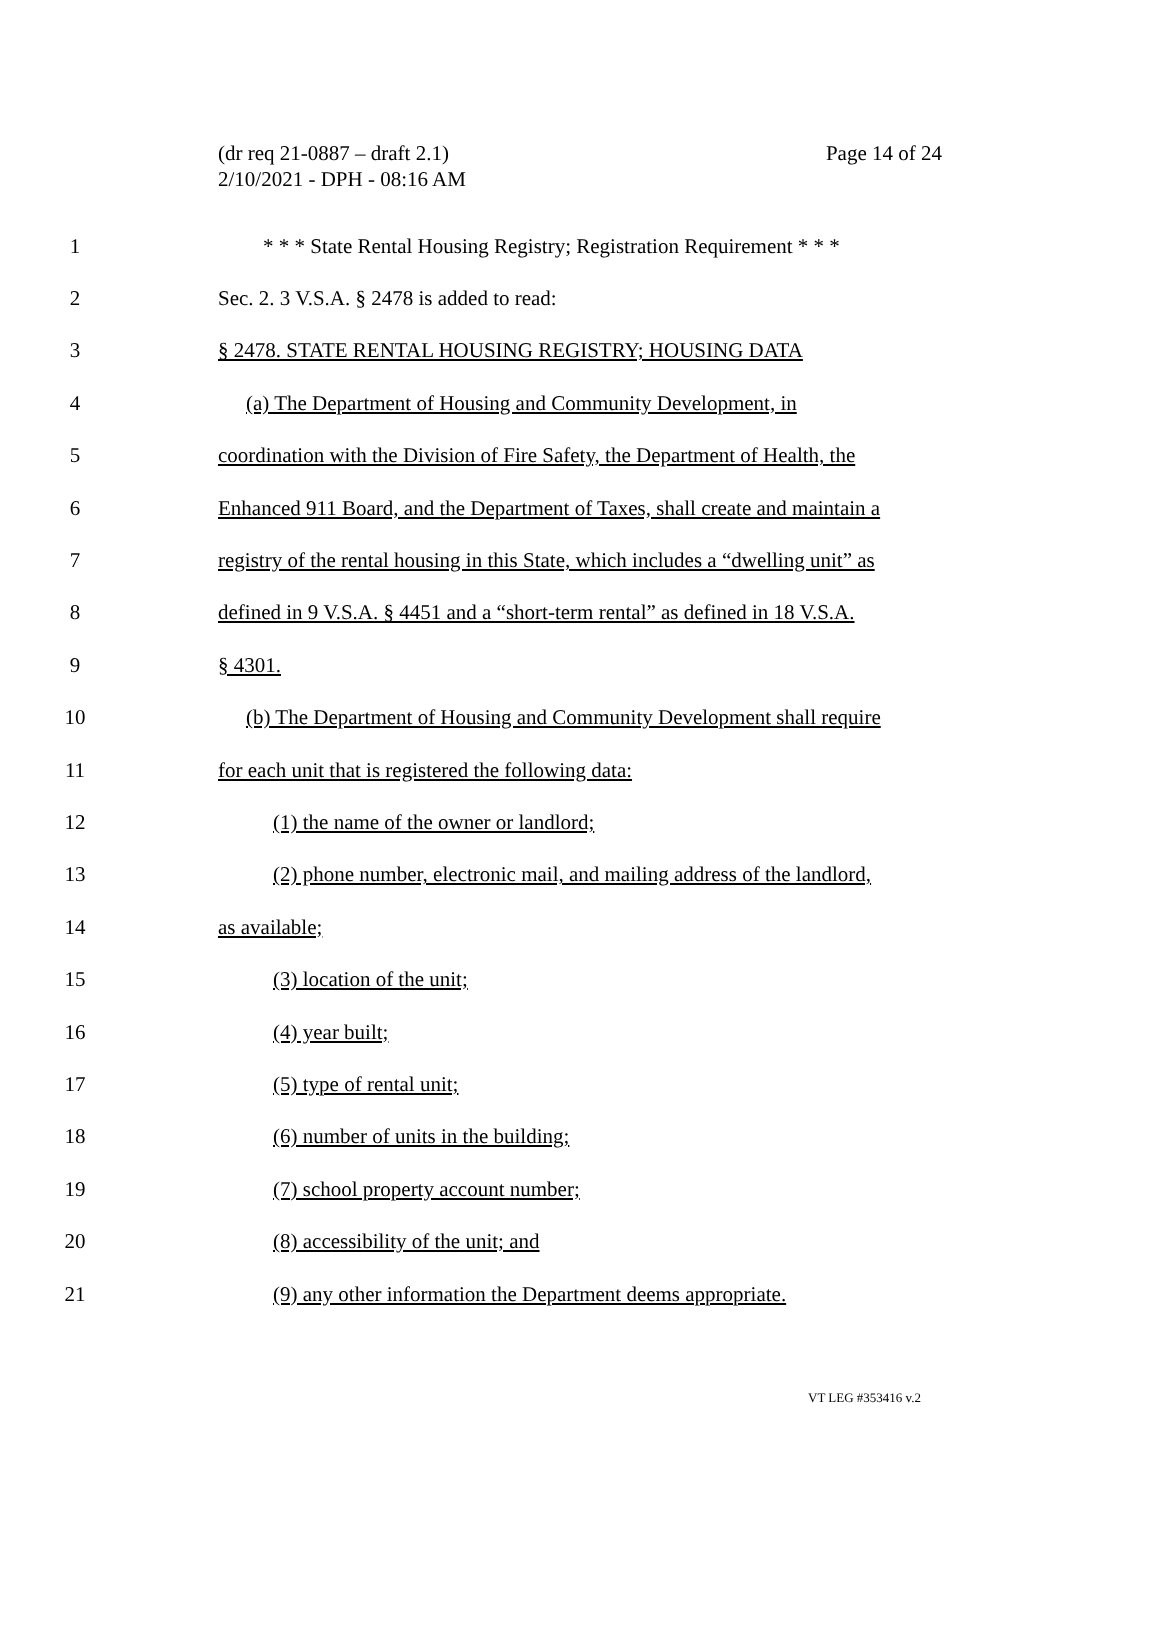Page 14 of 24
(dr req 21-0887 – draft 2.1)
2/10/2021 - DPH - 08:16 AM
1 * * * State Rental Housing Registry; Registration Requirement * * *
2 Sec. 2. 3 V.S.A. § 2478 is added to read:
3 § 2478. STATE RENTAL HOUSING REGISTRY; HOUSING DATA
4 (a) The Department of Housing and Community Development, in
5 coordination with the Division of Fire Safety, the Department of Health, the
6 Enhanced 911 Board, and the Department of Taxes, shall create and maintain a
7 registry of the rental housing in this State, which includes a “dwelling unit” as
8 defined in 9 V.S.A. § 4451 and a “short-term rental” as defined in 18 V.S.A.
9 § 4301.
10 (b) The Department of Housing and Community Development shall require
11 for each unit that is registered the following data:
12 (1) the name of the owner or landlord;
13 (2) phone number, electronic mail, and mailing address of the landlord,
14 as available;
15 (3) location of the unit;
16 (4) year built;
17 (5) type of rental unit;
18 (6) number of units in the building;
19 (7) school property account number;
20 (8) accessibility of the unit; and
21 (9) any other information the Department deems appropriate.
VT LEG #353416 v.2